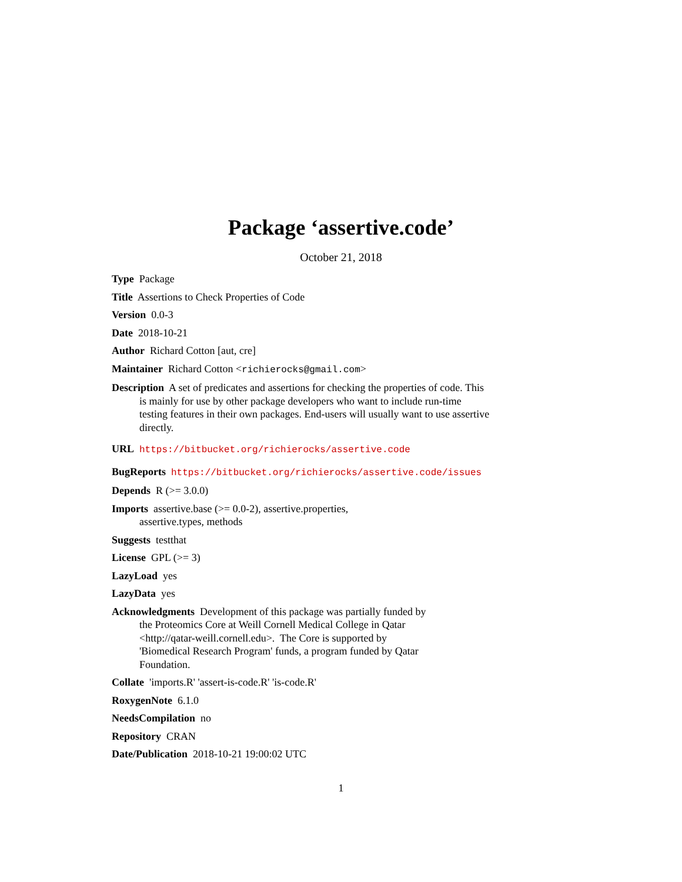Package ‘assertive.code’
October 21, 2018
Type Package
Title Assertions to Check Properties of Code
Version 0.0-3
Date 2018-10-21
Author Richard Cotton [aut, cre]
Maintainer Richard Cotton <richierocks@gmail.com>
Description A set of predicates and assertions for checking the properties of code. This is mainly for use by other package developers who want to include run-time testing features in their own packages. End-users will usually want to use assertive directly.
URL https://bitbucket.org/richierocks/assertive.code
BugReports https://bitbucket.org/richierocks/assertive.code/issues
Depends R (>= 3.0.0)
Imports assertive.base (>= 0.0-2), assertive.properties,
assertive.types, methods
Suggests testthat
License GPL (>= 3)
LazyLoad yes
LazyData yes
Acknowledgments Development of this package was partially funded by
the Proteomics Core at Weill Cornell Medical College in Qatar
<http://qatar-weill.cornell.edu>. The Core is supported by
'Biomedical Research Program' funds, a program funded by Qatar
Foundation.
Collate 'imports.R' 'assert-is-code.R' 'is-code.R'
RoxygenNote 6.1.0
NeedsCompilation no
Repository CRAN
Date/Publication 2018-10-21 19:00:02 UTC
1